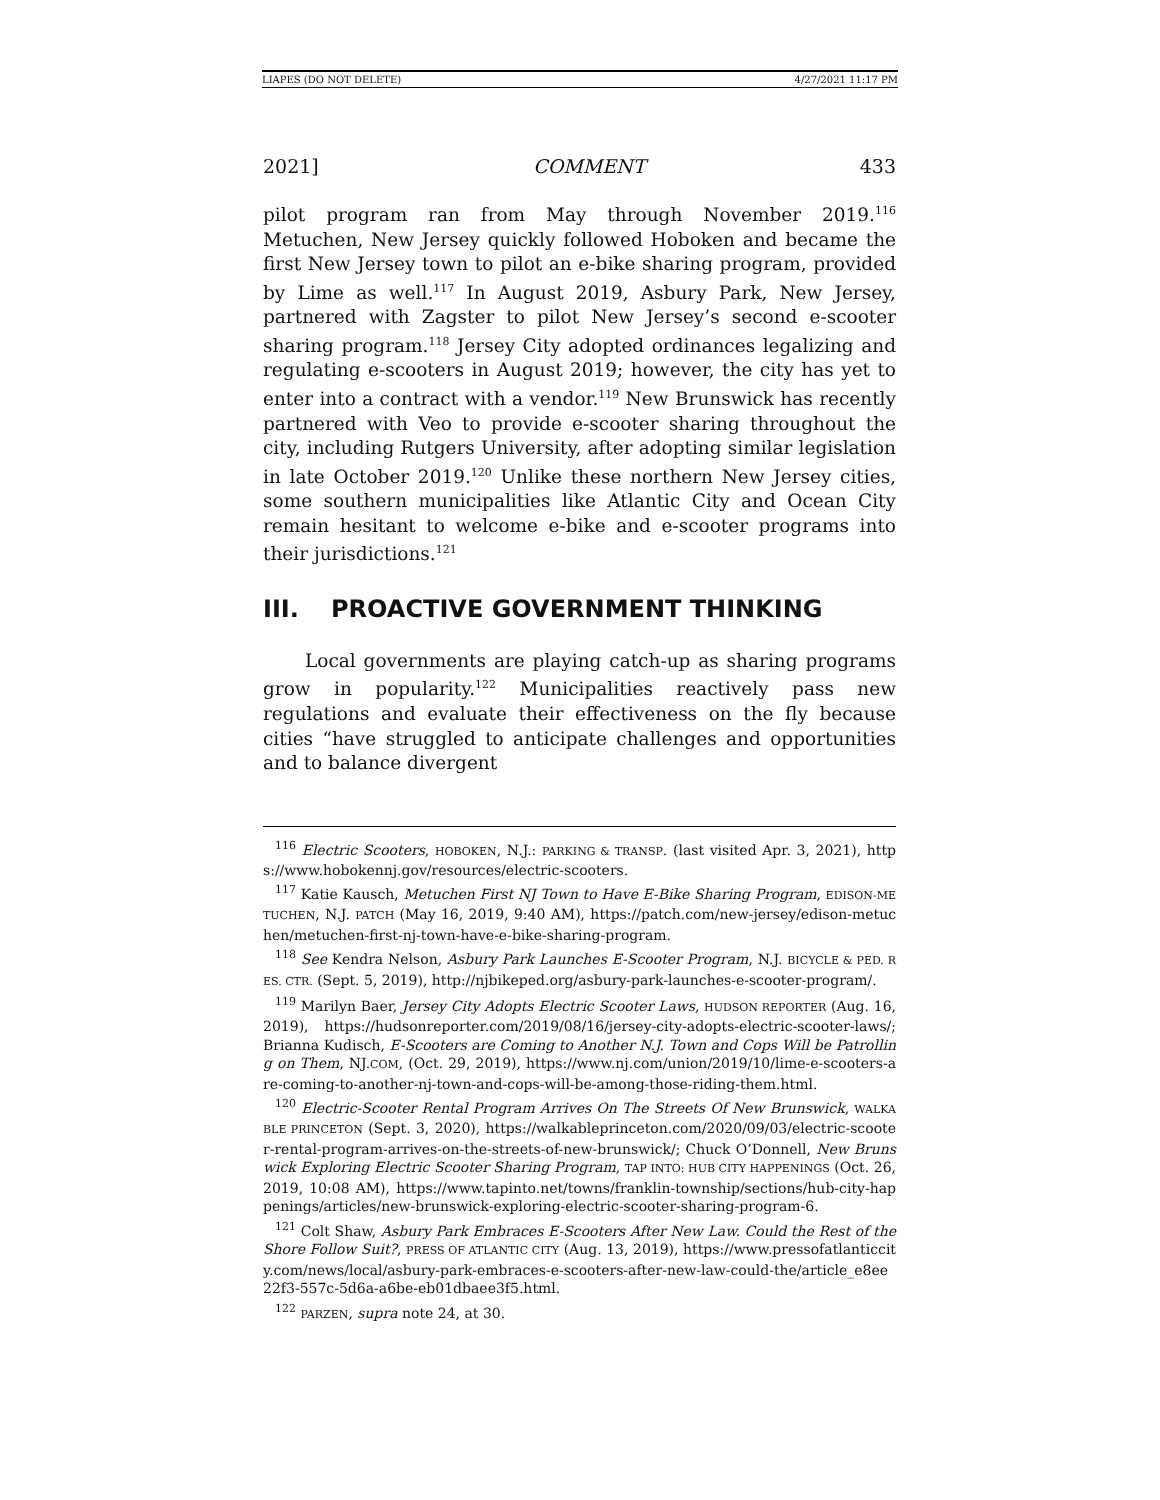LIAPES (DO NOT DELETE) 4/27/2021 11:17 PM
2021] COMMENT 433
pilot program ran from May through November 2019.<sup>116</sup> Metuchen, New Jersey quickly followed Hoboken and became the first New Jersey town to pilot an e-bike sharing program, provided by Lime as well.<sup>117</sup> In August 2019, Asbury Park, New Jersey, partnered with Zagster to pilot New Jersey’s second e-scooter sharing program.<sup>118</sup> Jersey City adopted ordinances legalizing and regulating e-scooters in August 2019; however, the city has yet to enter into a contract with a vendor.<sup>119</sup> New Brunswick has recently partnered with Veo to provide e-scooter sharing throughout the city, including Rutgers University, after adopting similar legislation in late October 2019.<sup>120</sup> Unlike these northern New Jersey cities, some southern municipalities like Atlantic City and Ocean City remain hesitant to welcome e-bike and e-scooter programs into their jurisdictions.<sup>121</sup>
III. PROACTIVE GOVERNMENT THINKING
Local governments are playing catch-up as sharing programs grow in popularity.<sup>122</sup> Municipalities reactively pass new regulations and evaluate their effectiveness on the fly because cities “have struggled to anticipate challenges and opportunities and to balance divergent
<sup>116</sup> Electric Scooters, HOBOKEN, N.J.: PARKING & TRANSP. (last visited Apr. 3, 2021), https://www.hobokennj.gov/resources/electric-scooters.
<sup>117</sup> Katie Kausch, Metuchen First NJ Town to Have E-Bike Sharing Program, EDISON-METUCHEN, N.J. PATCH (May 16, 2019, 9:40 AM), https://patch.com/new-jersey/edison-metuchen/metuchen-first-nj-town-have-e-bike-sharing-program.
<sup>118</sup> See Kendra Nelson, Asbury Park Launches E-Scooter Program, N.J. BICYCLE & PED. RES. CTR. (Sept. 5, 2019), http://njbikeped.org/asbury-park-launches-e-scooter-program/.
<sup>119</sup> Marilyn Baer, Jersey City Adopts Electric Scooter Laws, HUDSON REPORTER (Aug. 16, 2019), https://hudsonreporter.com/2019/08/16/jersey-city-adopts-electric-scooter-laws/; Brianna Kudisch, E-Scooters are Coming to Another N.J. Town and Cops Will be Patrolling on Them, NJ.COM, (Oct. 29, 2019), https://www.nj.com/union/2019/10/lime-e-scooters-are-coming-to-another-nj-town-and-cops-will-be-among-those-riding-them.html.
<sup>120</sup> Electric-Scooter Rental Program Arrives On The Streets Of New Brunswick, WALKABLE PRINCETON (Sept. 3, 2020), https://walkableprinceton.com/2020/09/03/electric-scooter-rental-program-arrives-on-the-streets-of-new-brunswick/; Chuck O’Donnell, New Brunswick Exploring Electric Scooter Sharing Program, TAP INTO: HUB CITY HAPPENINGS (Oct. 26, 2019, 10:08 AM), https://www.tapinto.net/towns/franklin-township/sections/hub-city-happenings/articles/new-brunswick-exploring-electric-scooter-sharing-program-6.
<sup>121</sup> Colt Shaw, Asbury Park Embraces E-Scooters After New Law. Could the Rest of the Shore Follow Suit?, PRESS OF ATLANTIC CITY (Aug. 13, 2019), https://www.pressofatlanticcity.com/news/local/asbury-park-embraces-e-scooters-after-new-law-could-the/article_e8ee22f3-557c-5d6a-a6be-eb01dbaee3f5.html.
<sup>122</sup> PARZEN, supra note 24, at 30.